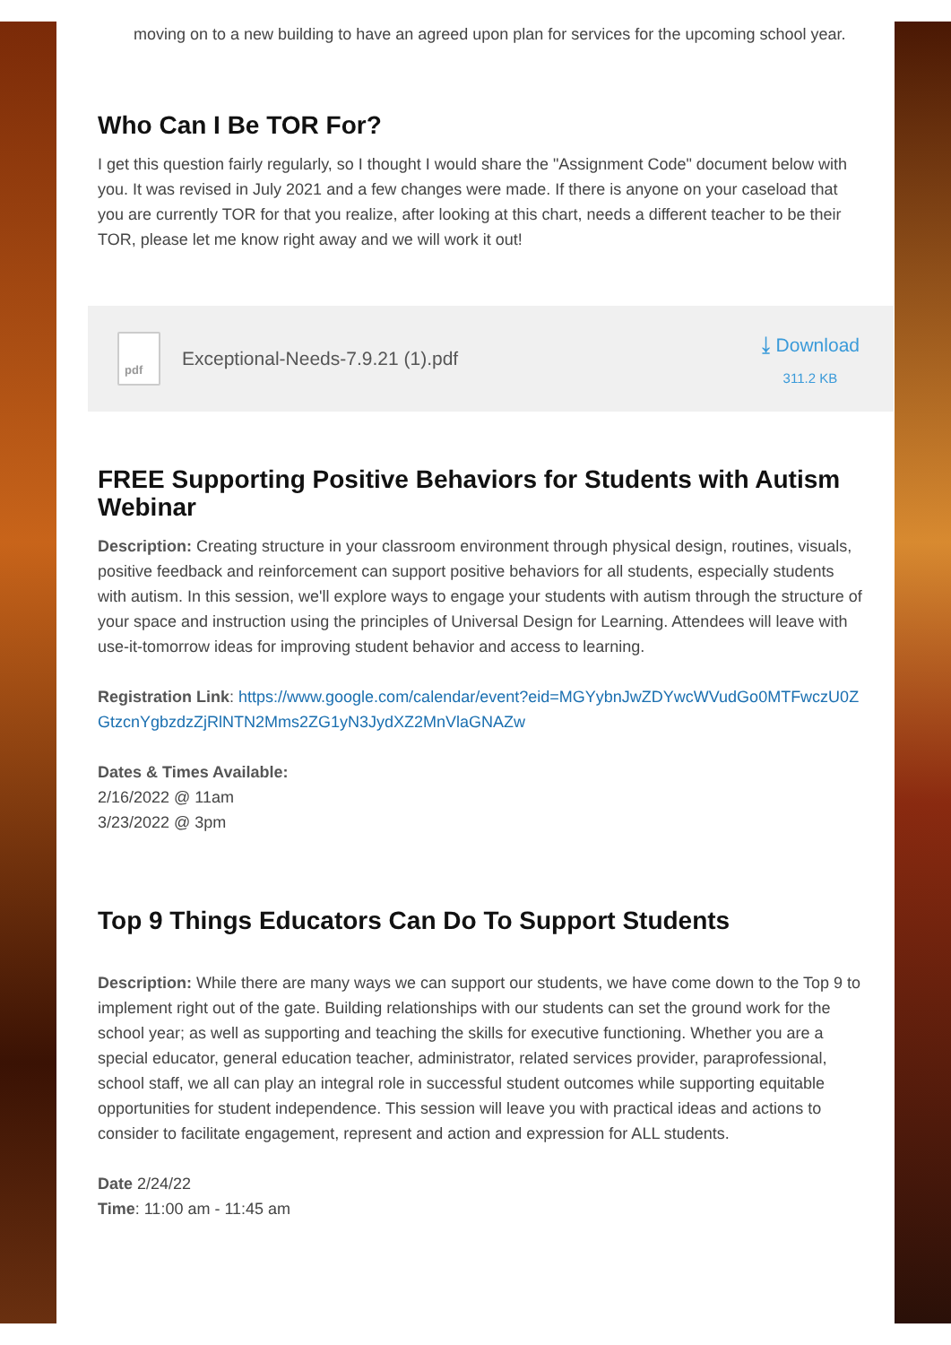moving on to a new building to have an agreed upon plan for services for the upcoming school year.
Who Can I Be TOR For?
I get this question fairly regularly, so I thought I would share the "Assignment Code" document below with you. It was revised in July 2021 and a few changes were made. If there is anyone on your caseload that you are currently TOR for that you realize, after looking at this chart, needs a different teacher to be their TOR, please let me know right away and we will work it out!
pdf
Exceptional-Needs-7.9.21 (1).pdf
⤓ Download
311.2 KB
FREE Supporting Positive Behaviors for Students with Autism Webinar
Description: Creating structure in your classroom environment through physical design, routines, visuals, positive feedback and reinforcement can support positive behaviors for all students, especially students with autism. In this session, we'll explore ways to engage your students with autism through the structure of your space and instruction using the principles of Universal Design for Learning. Attendees will leave with use-it-tomorrow ideas for improving student behavior and access to learning.
Registration Link: https://www.google.com/calendar/event?eid=MGYybnJwZDYwcWVudGo0MTFwczU0ZGtzcnYgbzdzZjRlNTN2Mms2ZG1yN3JydXZ2MnVlaGNAZw
Dates & Times Available:
2/16/2022 @ 11am
3/23/2022 @ 3pm
Top 9 Things Educators Can Do To Support Students
Description: While there are many ways we can support our students, we have come down to the Top 9 to implement right out of the gate. Building relationships with our students can set the ground work for the school year; as well as supporting and teaching the skills for executive functioning. Whether you are a special educator, general education teacher, administrator, related services provider, paraprofessional, school staff, we all can play an integral role in successful student outcomes while supporting equitable opportunities for student independence. This session will leave you with practical ideas and actions to consider to facilitate engagement, represent and action and expression for ALL students.
Date 2/24/22
Time: 11:00 am - 11:45 am